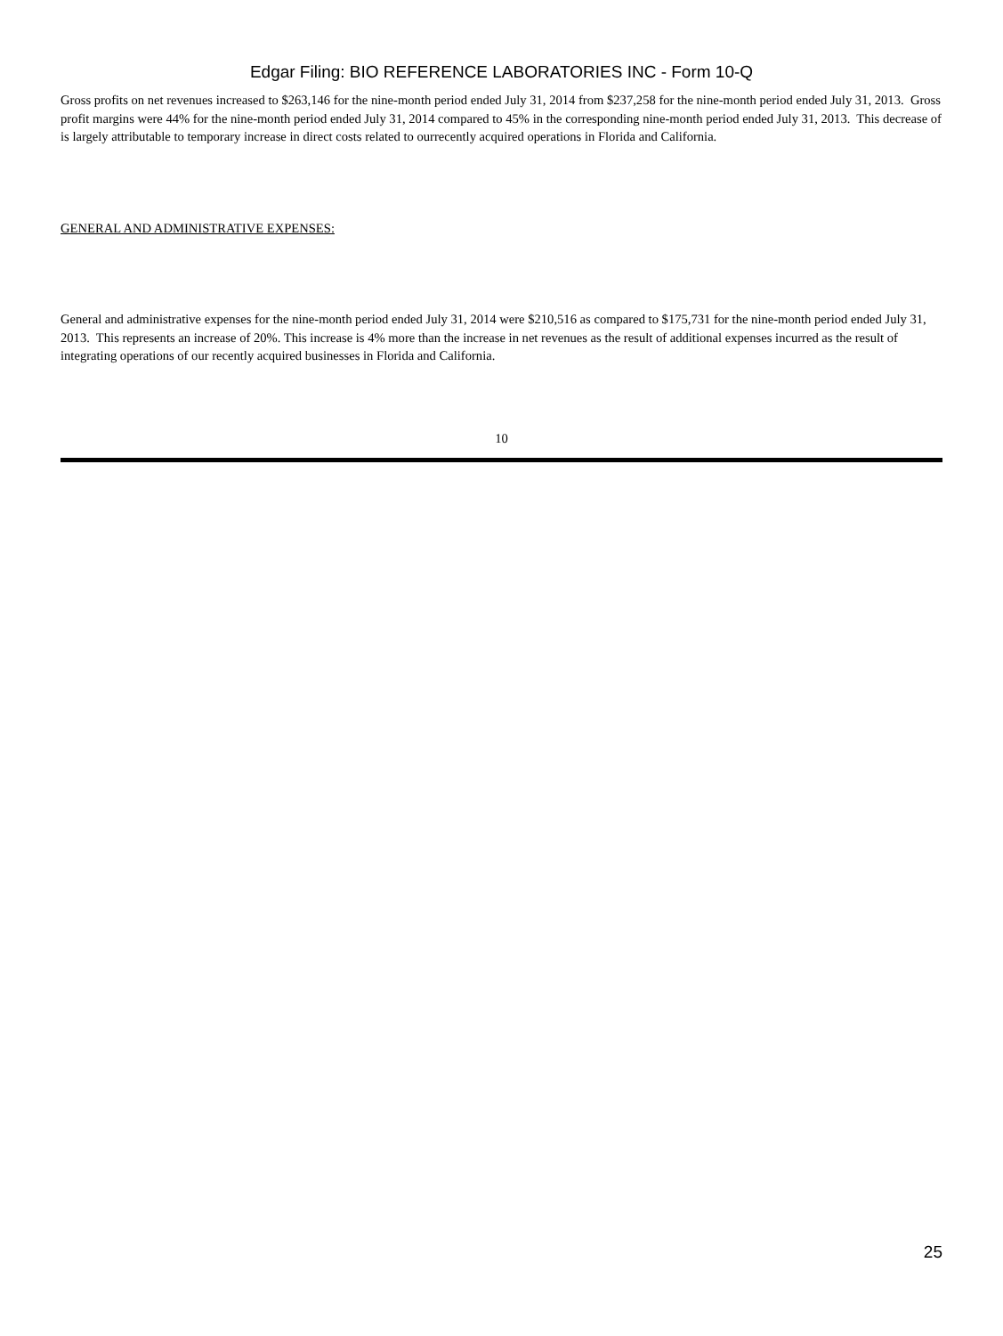Edgar Filing: BIO REFERENCE LABORATORIES INC - Form 10-Q
Gross profits on net revenues increased to $263,146 for the nine-month period ended July 31, 2014 from $237,258 for the nine-month period ended July 31, 2013. Gross profit margins were 44% for the nine-month period ended July 31, 2014 compared to 45% in the corresponding nine-month period ended July 31, 2013. This decrease of is largely attributable to temporary increase in direct costs related to ourrecently acquired operations in Florida and California.
GENERAL AND ADMINISTRATIVE EXPENSES:
General and administrative expenses for the nine-month period ended July 31, 2014 were $210,516 as compared to $175,731 for the nine-month period ended July 31, 2013. This represents an increase of 20%. This increase is 4% more than the increase in net revenues as the result of additional expenses incurred as the result of integrating operations of our recently acquired businesses in Florida and California.
10
25